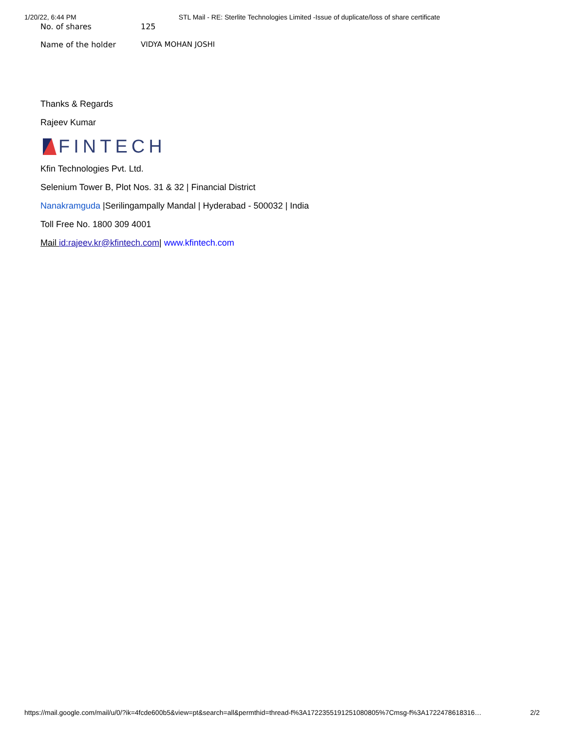1/20/22, 6:44 PM STL Mail - RE: Sterlite Technologies Limited -Issue of duplicate/loss of share certificate
| No. of shares | 125 |
| Name of the holder | VIDYA MOHAN JOSHI |
Thanks & Regards
Rajeev Kumar
FINTECH
Kfin Technologies Pvt. Ltd.
Selenium Tower B, Plot Nos. 31 & 32 | Financial District
Nanakramguda |Serilingampally Mandal | Hyderabad - 500032 | India
Toll Free No. 1800 309 4001
Mail id:rajeev.kr@kfintech.com| www.kfintech.com
https://mail.google.com/mail/u/0/?ik=4fcde600b5&view=pt&search=all&permthid=thread-f%3A1722355191251080805%7Cmsg-f%3A1722478618316… 2/2